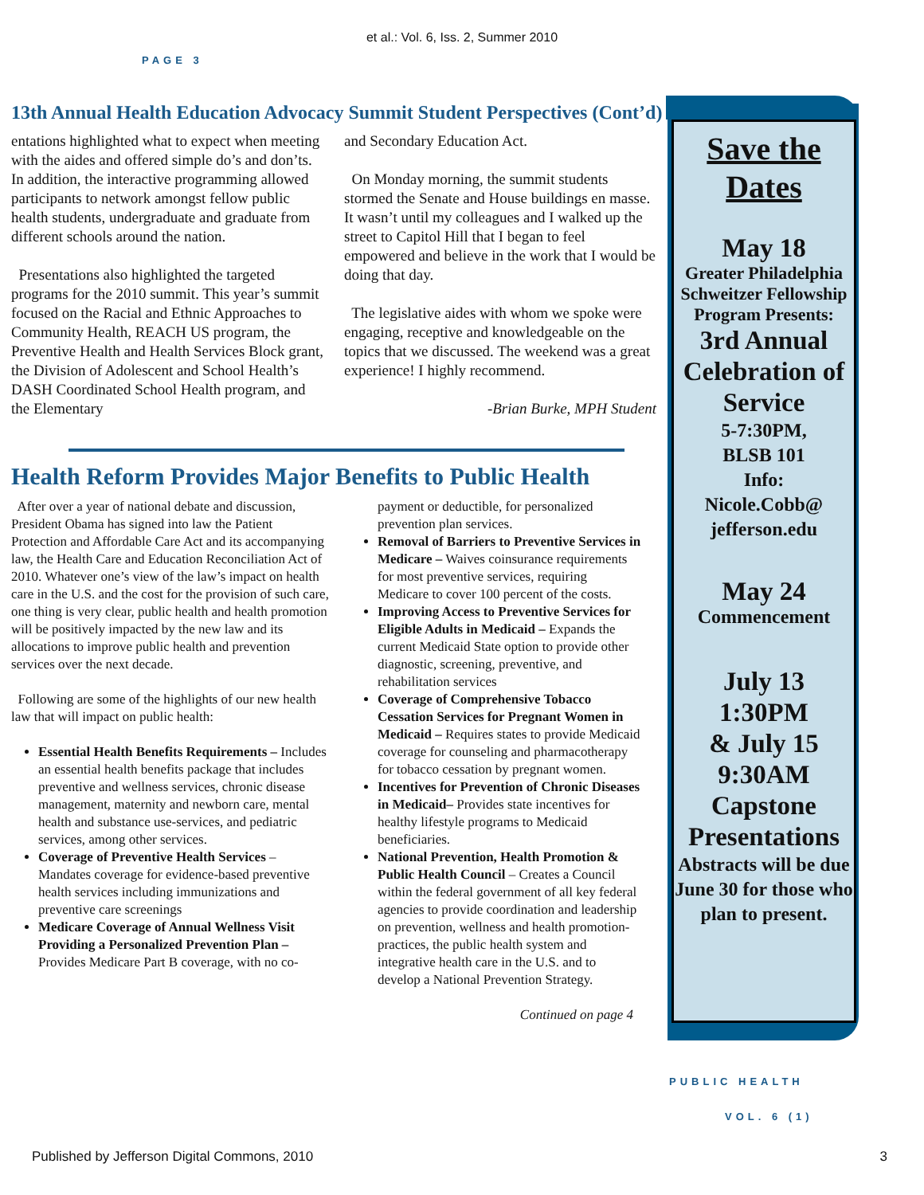et al.: Vol. 6, Iss. 2, Summer 2010
PAGE 3
13th Annual Health Education Advocacy Summit Student Perspectives (Cont’d)
entations highlighted what to expect when meeting with the aides and offered simple do’s and don’ts. In addition, the interactive programming allowed participants to network amongst fellow public health students, undergraduate and graduate from different schools around the nation.
Presentations also highlighted the targeted programs for the 2010 summit. This year’s summit focused on the Racial and Ethnic Approaches to Community Health, REACH US program, the Preventive Health and Health Services Block grant, the Division of Adolescent and School Health’s DASH Coordinated School Health program, and the Elementary
and Secondary Education Act.
On Monday morning, the summit students stormed the Senate and House buildings en masse. It wasn’t until my colleagues and I walked up the street to Capitol Hill that I began to feel empowered and believe in the work that I would be doing that day.
The legislative aides with whom we spoke were engaging, receptive and knowledgeable on the topics that we discussed. The weekend was a great experience! I highly recommend.
-Brian Burke, MPH Student
Health Reform Provides Major Benefits to Public Health
After over a year of national debate and discussion, President Obama has signed into law the Patient Protection and Affordable Care Act and its accompanying law, the Health Care and Education Reconciliation Act of 2010. Whatever one’s view of the law’s impact on health care in the U.S. and the cost for the provision of such care, one thing is very clear, public health and health promotion will be positively impacted by the new law and its allocations to improve public health and prevention services over the next decade.
Following are some of the highlights of our new health law that will impact on public health:
Essential Health Benefits Requirements – Includes an essential health benefits package that includes preventive and wellness services, chronic disease management, maternity and newborn care, mental health and substance use-services, and pediatric services, among other services.
Coverage of Preventive Health Services – Mandates coverage for evidence-based preventive health services including immunizations and preventive care screenings
Medicare Coverage of Annual Wellness Visit Providing a Personalized Prevention Plan – Provides Medicare Part B coverage, with no co-
payment or deductible, for personalized prevention plan services.
Removal of Barriers to Preventive Services in Medicare – Waives coinsurance requirements for most preventive services, requiring Medicare to cover 100 percent of the costs.
Improving Access to Preventive Services for Eligible Adults in Medicaid – Expands the current Medicaid State option to provide other diagnostic, screening, preventive, and rehabilitation services
Coverage of Comprehensive Tobacco Cessation Services for Pregnant Women in Medicaid – Requires states to provide Medicaid coverage for counseling and pharmacotherapy for tobacco cessation by pregnant women.
Incentives for Prevention of Chronic Diseases in Medicaid– Provides state incentives for healthy lifestyle programs to Medicaid beneficiaries.
National Prevention, Health Promotion & Public Health Council – Creates a Council within the federal government of all key federal agencies to provide coordination and leadership on prevention, wellness and health promotion-practices, the public health system and integrative health care in the U.S. and to develop a National Prevention Strategy.
Continued on page 4
Save the Dates
May 18
Greater Philadelphia Schweitzer Fellowship Program Presents:
3rd Annual Celebration of Service
5-7:30PM,
BLSB 101
Info:
Nicole.Cobb@ jefferson.edu
May 24
Commencement
July 13
1:30PM
& July 15
9:30AM
Capstone Presentations
Abstracts will be due June 30 for those who plan to present.
PUBLIC HEALTH
VOL. 6 (1)
Published by Jefferson Digital Commons, 2010 3